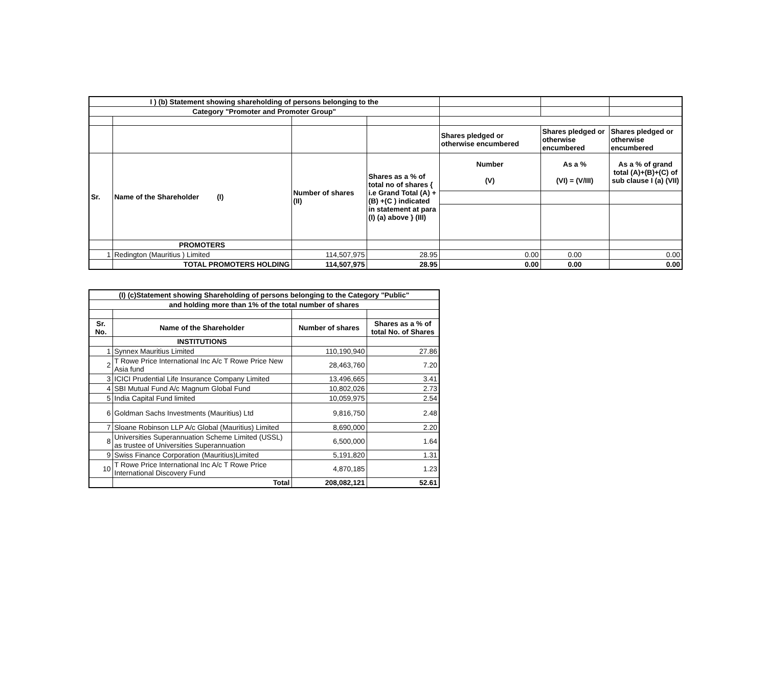| I ) (b) Statement showing shareholding of persons belonging to the | | | | | | |
| Category "Promoter and Promoter Group" | | | | | | |
| | | | | Shares pledged or otherwise encumbered | Shares pledged or otherwise encumbered | Shares pledged or otherwise encumbered |
| Sr. | Name of the Shareholder (I) | Number of shares (II) | Shares as a % of total no of shares { i.e Grand Total (A) +(B) +(C ) indicated in statement at para (I) (a) above } (III) | Number (V) | As a % (VI) = (V/III) | As a % of grand total (A)+(B)+(C) of sub clause I (a) (VII) |
| | PROMOTERS | | | | | |
| 1 | Redington (Mauritius ) Limited | 114,507,975 | 28.95 | 0.00 | 0.00 | 0.00 |
| | TOTAL PROMOTERS HOLDING | 114,507,975 | 28.95 | 0.00 | 0.00 | 0.00 |
| (I) (c)Statement showing Shareholding of persons belonging to the Category "Public" | | | |
| and holding more than 1% of the total number of shares | | | |
| Sr. No. | Name of the Shareholder | Number of shares | Shares as a % of total No. of Shares |
| | INSTITUTIONS | | |
| 1 | Synnex Mauritius Limited | 110,190,940 | 27.86 |
| 2 | T Rowe Price International Inc A/c T Rowe Price New Asia fund | 28,463,760 | 7.20 |
| 3 | ICICI Prudential Life Insurance Company Limited | 13,496,665 | 3.41 |
| 4 | SBI Mutual Fund A/c Magnum Global Fund | 10,802,026 | 2.73 |
| 5 | India Capital Fund limited | 10,059,975 | 2.54 |
| 6 | Goldman Sachs Investments (Mauritius) Ltd | 9,816,750 | 2.48 |
| 7 | Sloane Robinson LLP A/c Global (Mauritius) Limited | 8,690,000 | 2.20 |
| 8 | Universities Superannuation Scheme Limited (USSL) as trustee of Universities Superannuation | 6,500,000 | 1.64 |
| 9 | Swiss Finance Corporation (Mauritius)Limited | 5,191,820 | 1.31 |
| 10 | T Rowe Price International Inc A/c T Rowe Price International Discovery Fund | 4,870,185 | 1.23 |
| | Total | 208,082,121 | 52.61 |